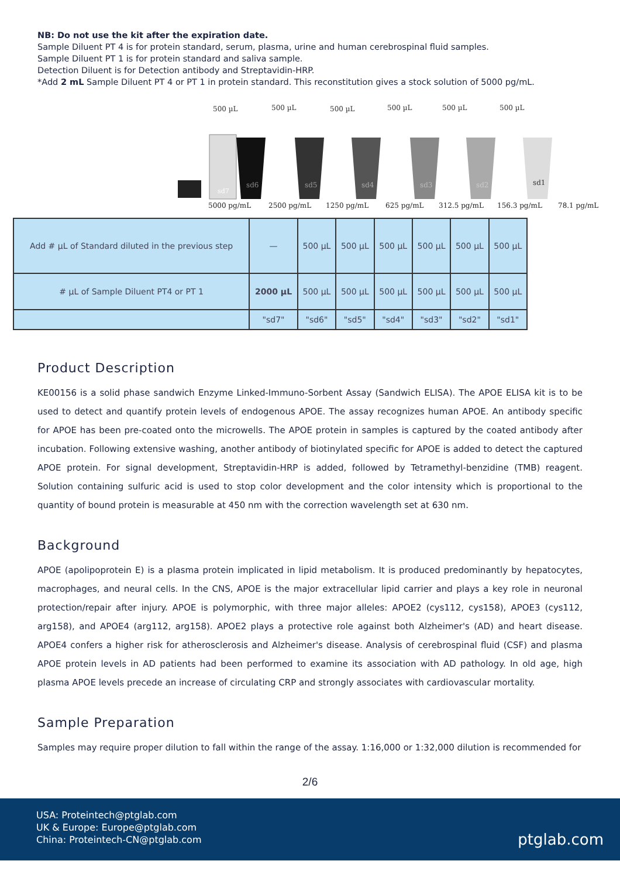NB: Do not use the kit after the expiration date.
Sample Diluent PT 4 is for protein standard, serum, plasma, urine and human cerebrospinal fluid samples.
Sample Diluent PT 1 is for protein standard and saliva sample.
Detection Diluent is for Detection antibody and Streptavidin-HRP.
*Add 2 mL Sample Diluent PT 4 or PT 1 in protein standard. This reconstitution gives a stock solution of 5000 pg/mL.
500 µL
500 µL
500 µL
500 µL
500 µL
500 µL
sd7
sd6
sd5
sd4
sd3
sd2
sd1
5000 pg/mL
2500 pg/mL
1250 pg/mL
625 pg/mL
312.5 pg/mL
156.3 pg/mL
78.1 pg/mL
| Add # µL of Standard diluted in the previous step | — | 500 µL | 500 µL | 500 µL | 500 µL | 500 µL | 500 µL |
| # µL of Sample Diluent PT4 or PT 1 | 2000 µL | 500 µL | 500 µL | 500 µL | 500 µL | 500 µL | 500 µL |
| | "sd7" | "sd6" | "sd5" | "sd4" | "sd3" | "sd2" | "sd1" |
Product Description
KE00156 is a solid phase sandwich Enzyme Linked-Immuno-Sorbent Assay (Sandwich ELISA). The APOE ELISA kit is to be used to detect and quantify protein levels of endogenous APOE. The assay recognizes human APOE. An antibody specific for APOE has been pre-coated onto the microwells. The APOE protein in samples is captured by the coated antibody after incubation. Following extensive washing, another antibody of biotinylated specific for APOE is added to detect the captured APOE protein. For signal development, Streptavidin-HRP is added, followed by Tetramethyl-benzidine (TMB) reagent. Solution containing sulfuric acid is used to stop color development and the color intensity which is proportional to the quantity of bound protein is measurable at 450 nm with the correction wavelength set at 630 nm.
Background
APOE (apolipoprotein E) is a plasma protein implicated in lipid metabolism. It is produced predominantly by hepatocytes, macrophages, and neural cells. In the CNS, APOE is the major extracellular lipid carrier and plays a key role in neuronal protection/repair after injury. APOE is polymorphic, with three major alleles: APOE2 (cys112, cys158), APOE3 (cys112, arg158), and APOE4 (arg112, arg158). APOE2 plays a protective role against both Alzheimer's (AD) and heart disease. APOE4 confers a higher risk for atherosclerosis and Alzheimer's disease. Analysis of cerebrospinal fluid (CSF) and plasma APOE protein levels in AD patients had been performed to examine its association with AD pathology. In old age, high plasma APOE levels precede an increase of circulating CRP and strongly associates with cardiovascular mortality.
Sample Preparation
Samples may require proper dilution to fall within the range of the assay. 1:16,000 or 1:32,000 dilution is recommended for
2/6
USA: Proteintech@ptglab.com
UK & Europe: Europe@ptglab.com
China: Proteintech-CN@ptglab.com
ptglab.com